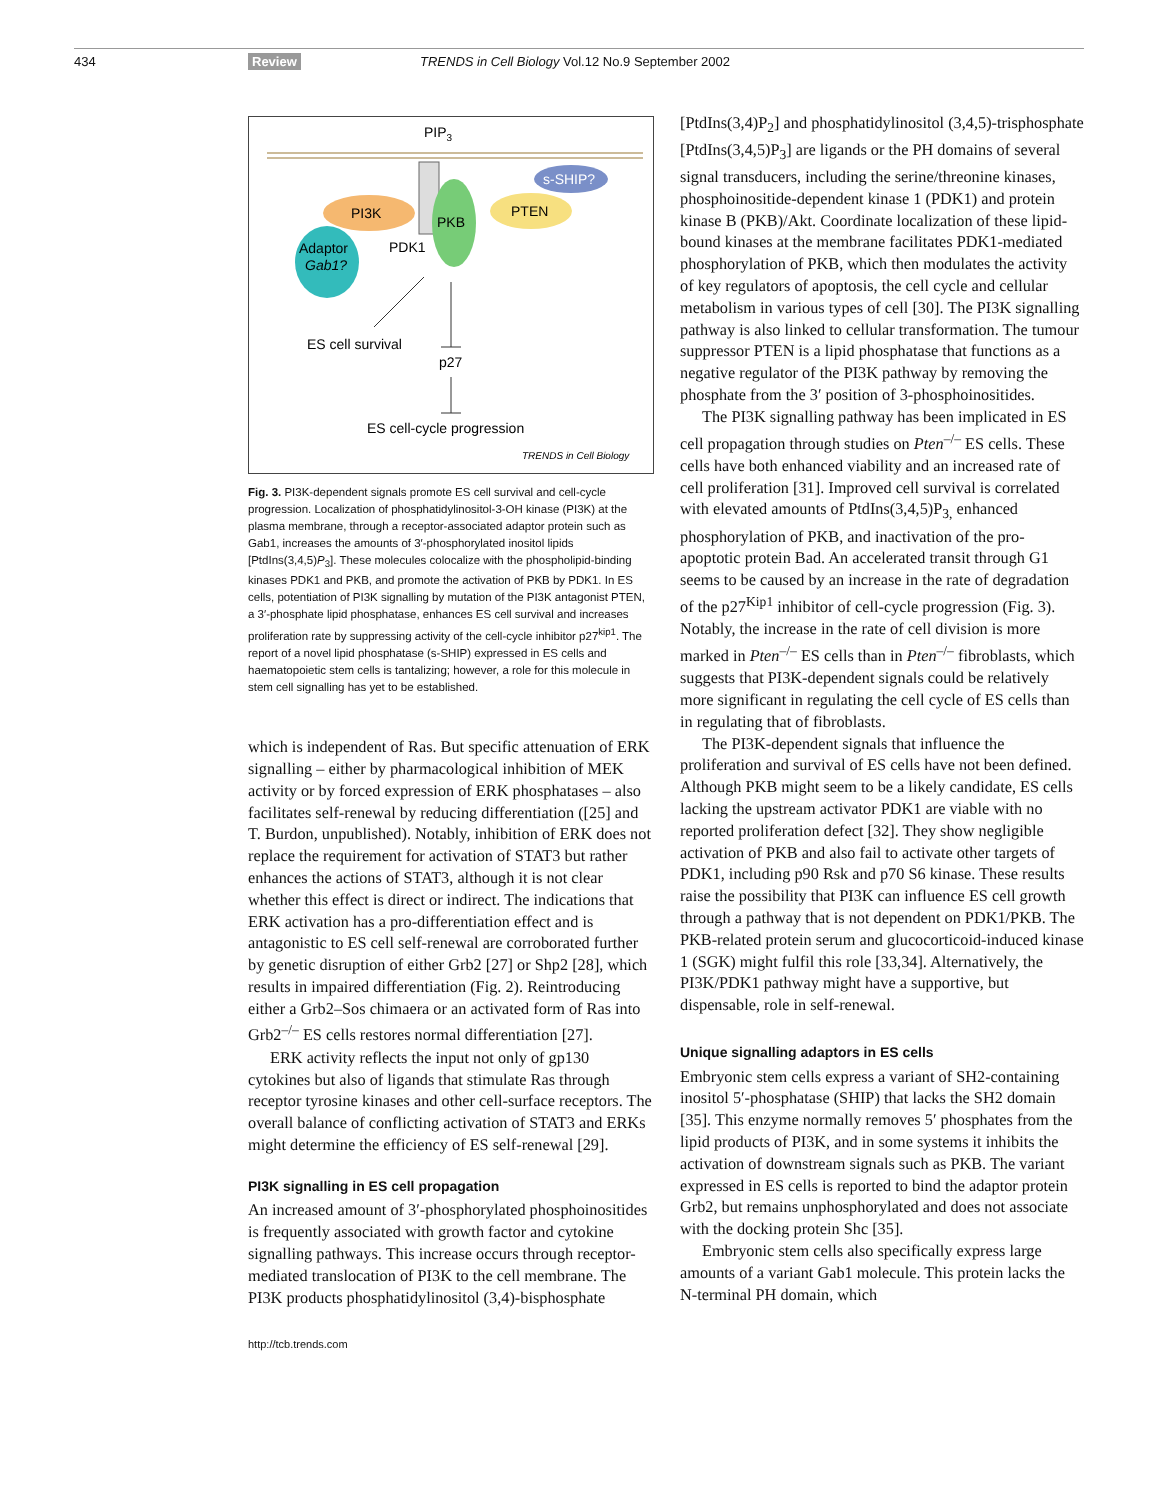434 Review
TRENDS in Cell Biology Vol.12 No.9 September 2002
PIP3
PI3K
PKB
PTEN
s-SHIP?
Adaptor
Gab1?
PDK1
ES cell survival
p27
ES cell-cycle progression
TRENDS in Cell Biology
Fig. 3. PI3K-dependent signals promote ES cell survival and cell-cycle progression. Localization of phosphatidylinositol-3-OH kinase (PI3K) at the plasma membrane, through a receptor-associated adaptor protein such as Gab1, increases the amounts of 3′-phosphorylated inositol lipids [PtdIns(3,4,5)P<sub>3</sub>]. These molecules colocalize with the phospholipid-binding kinases PDK1 and PKB, and promote the activation of PKB by PDK1. In ES cells, potentiation of PI3K signalling by mutation of the PI3K antagonist PTEN, a 3′-phosphate lipid phosphatase, enhances ES cell survival and increases proliferation rate by suppressing activity of the cell-cycle inhibitor p27<sup>kip1</sup>. The report of a novel lipid phosphatase (s-SHIP) expressed in ES cells and haematopoietic stem cells is tantalizing; however, a role for this molecule in stem cell signalling has yet to be established.
which is independent of Ras. But specific attenuation of ERK signalling – either by pharmacological inhibition of MEK activity or by forced expression of ERK phosphatases – also facilitates self-renewal by reducing differentiation ([25] and T. Burdon, unpublished). Notably, inhibition of ERK does not replace the requirement for activation of STAT3 but rather enhances the actions of STAT3, although it is not clear whether this effect is direct or indirect. The indications that ERK activation has a pro-differentiation effect and is antagonistic to ES cell self-renewal are corroborated further by genetic disruption of either Grb2 [27] or Shp2 [28], which results in impaired differentiation (Fig. 2). Reintroducing either a Grb2–Sos chimaera or an activated form of Ras into Grb2<sup>–/–</sup> ES cells restores normal differentiation [27].
ERK activity reflects the input not only of gp130 cytokines but also of ligands that stimulate Ras through receptor tyrosine kinases and other cell-surface receptors. The overall balance of conflicting activation of STAT3 and ERKs might determine the efficiency of ES self-renewal [29].
PI3K signalling in ES cell propagation
An increased amount of 3′-phosphorylated phosphoinositides is frequently associated with growth factor and cytokine signalling pathways. This increase occurs through receptor-mediated translocation of PI3K to the cell membrane. The PI3K products phosphatidylinositol (3,4)-bisphosphate
[PtdIns(3,4)P<sub>2</sub>] and phosphatidylinositol (3,4,5)-trisphosphate [PtdIns(3,4,5)P<sub>3</sub>] are ligands or the PH domains of several signal transducers, including the serine/threonine kinases, phosphoinositide-dependent kinase 1 (PDK1) and protein kinase B (PKB)/Akt. Coordinate localization of these lipid-bound kinases at the membrane facilitates PDK1-mediated phosphorylation of PKB, which then modulates the activity of key regulators of apoptosis, the cell cycle and cellular metabolism in various types of cell [30]. The PI3K signalling pathway is also linked to cellular transformation. The tumour suppressor PTEN is a lipid phosphatase that functions as a negative regulator of the PI3K pathway by removing the phosphate from the 3′ position of 3-phosphoinositides.
The PI3K signalling pathway has been implicated in ES cell propagation through studies on Pten<sup>–/–</sup> ES cells. These cells have both enhanced viability and an increased rate of cell proliferation [31]. Improved cell survival is correlated with elevated amounts of PtdIns(3,4,5)P<sub>3,</sub> enhanced phosphorylation of PKB, and inactivation of the pro-apoptotic protein Bad. An accelerated transit through G1 seems to be caused by an increase in the rate of degradation of the p27<sup>Kip1</sup> inhibitor of cell-cycle progression (Fig. 3). Notably, the increase in the rate of cell division is more marked in Pten<sup>–/–</sup> ES cells than in Pten<sup>–/–</sup> fibroblasts, which suggests that PI3K-dependent signals could be relatively more significant in regulating the cell cycle of ES cells than in regulating that of fibroblasts.
The PI3K-dependent signals that influence the proliferation and survival of ES cells have not been defined. Although PKB might seem to be a likely candidate, ES cells lacking the upstream activator PDK1 are viable with no reported proliferation defect [32]. They show negligible activation of PKB and also fail to activate other targets of PDK1, including p90 Rsk and p70 S6 kinase. These results raise the possibility that PI3K can influence ES cell growth through a pathway that is not dependent on PDK1/PKB. The PKB-related protein serum and glucocorticoid-induced kinase 1 (SGK) might fulfil this role [33,34]. Alternatively, the PI3K/PDK1 pathway might have a supportive, but dispensable, role in self-renewal.
Unique signalling adaptors in ES cells
Embryonic stem cells express a variant of SH2-containing inositol 5′-phosphatase (SHIP) that lacks the SH2 domain [35]. This enzyme normally removes 5′ phosphates from the lipid products of PI3K, and in some systems it inhibits the activation of downstream signals such as PKB. The variant expressed in ES cells is reported to bind the adaptor protein Grb2, but remains unphosphorylated and does not associate with the docking protein Shc [35].
Embryonic stem cells also specifically express large amounts of a variant Gab1 molecule. This protein lacks the N-terminal PH domain, which
http://tcb.trends.com